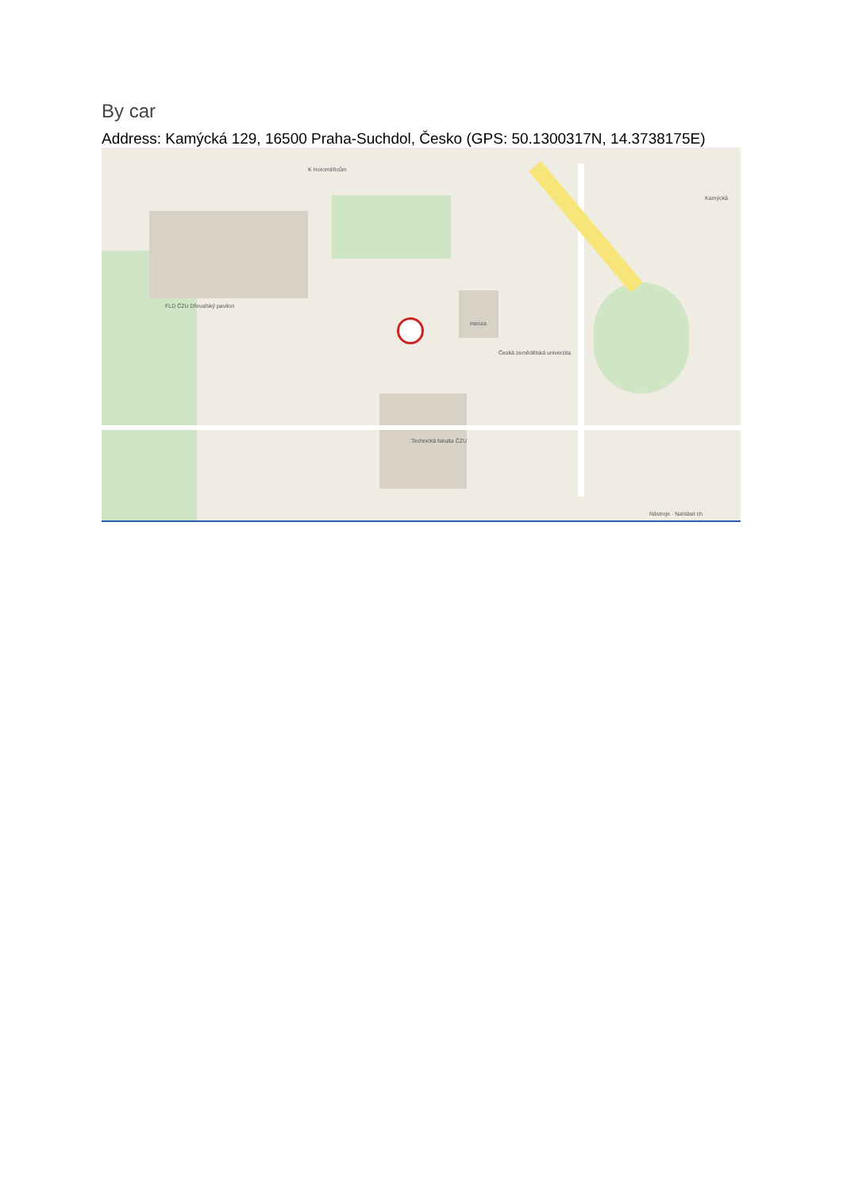By car
Address: Kamýcká 129, 16500 Praha-Suchdol, Česko (GPS: 50.1300317N, 14.3738175E)
K Horoměřicům
FLD ČZU Dřevařský pavilon
menza
Česká zemědělská univerzita
Technická fakulta ČZU
Kamýcká
Nástroje · Nahlásit ch